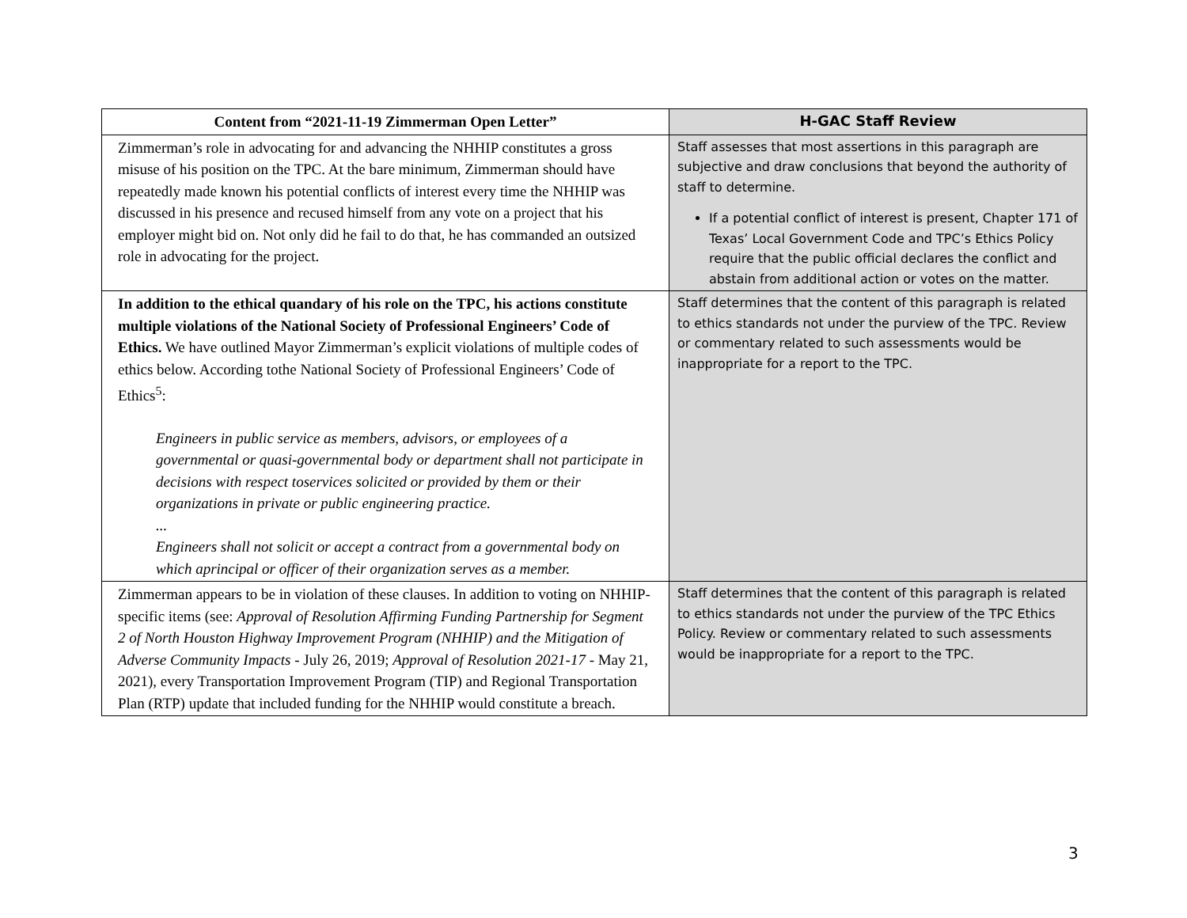| Content from “2021-11-19 Zimmerman Open Letter” | H-GAC Staff Review |
| --- | --- |
| Zimmerman’s role in advocating for and advancing the NHHIP constitutes a gross misuse of his position on the TPC. At the bare minimum, Zimmerman should have repeatedly made known his potential conflicts of interest every time the NHHIP was discussed in his presence and recused himself from any vote on a project that his employer might bid on. Not only did he fail to do that, he has commanded an outsized role in advocating for the project. | Staff assesses that most assertions in this paragraph are subjective and draw conclusions that beyond the authority of staff to determine. If a potential conflict of interest is present, Chapter 171 of Texas’ Local Government Code and TPC’s Ethics Policy require that the public official declares the conflict and abstain from additional action or votes on the matter. |
| In addition to the ethical quandary of his role on the TPC, his actions constitute multiple violations of the National Society of Professional Engineers’ Code of Ethics. We have outlined Mayor Zimmerman’s explicit violations of multiple codes of ethics below. According tothe National Society of Professional Engineers’ Code of Ethics<sup>5</sup>: Engineers in public service as members, advisors, or employees of a governmental or quasi-governmental body or department shall not participate in decisions with respect toservices solicited or provided by them or their organizations in private or public engineering practice. ... Engineers shall not solicit or accept a contract from a governmental body on which aprincipal or officer of their organization serves as a member. | Staff determines that the content of this paragraph is related to ethics standards not under the purview of the TPC. Review or commentary related to such assessments would be inappropriate for a report to the TPC. |
| Zimmerman appears to be in violation of these clauses. In addition to voting on NHHIP-specific items (see: Approval of Resolution Affirming Funding Partnership for Segment 2 of North Houston Highway Improvement Program (NHHIP) and the Mitigation of Adverse Community Impacts - July 26, 2019; Approval of Resolution 2021-17 - May 21, 2021), every Transportation Improvement Program (TIP) and Regional Transportation Plan (RTP) update that included funding for the NHHIP would constitute a breach. | Staff determines that the content of this paragraph is related to ethics standards not under the purview of the TPC Ethics Policy. Review or commentary related to such assessments would be inappropriate for a report to the TPC. |
3